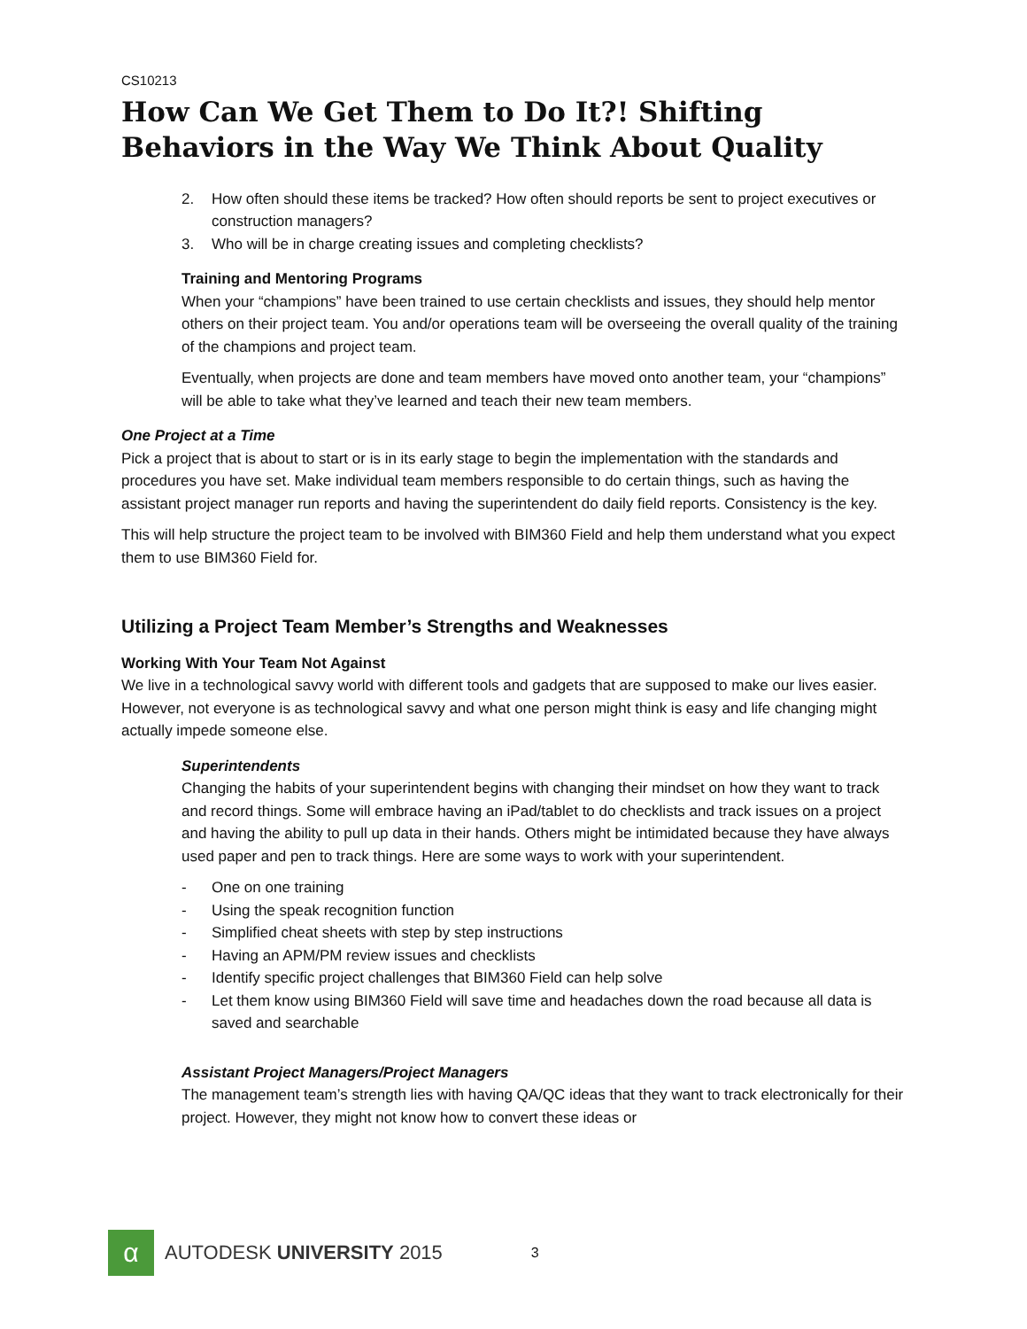CS10213
How Can We Get Them to Do It?! Shifting Behaviors in the Way We Think About Quality
2. How often should these items be tracked? How often should reports be sent to project executives or construction managers?
3. Who will be in charge creating issues and completing checklists?
Training and Mentoring Programs
When your “champions” have been trained to use certain checklists and issues, they should help mentor others on their project team. You and/or operations team will be overseeing the overall quality of the training of the champions and project team.
Eventually, when projects are done and team members have moved onto another team, your “champions” will be able to take what they’ve learned and teach their new team members.
One Project at a Time
Pick a project that is about to start or is in its early stage to begin the implementation with the standards and procedures you have set. Make individual team members responsible to do certain things, such as having the assistant project manager run reports and having the superintendent do daily field reports. Consistency is the key.
This will help structure the project team to be involved with BIM360 Field and help them understand what you expect them to use BIM360 Field for.
Utilizing a Project Team Member’s Strengths and Weaknesses
Working With Your Team Not Against
We live in a technological savvy world with different tools and gadgets that are supposed to make our lives easier. However, not everyone is as technological savvy and what one person might think is easy and life changing might actually impede someone else.
Superintendents
Changing the habits of your superintendent begins with changing their mindset on how they want to track and record things. Some will embrace having an iPad/tablet to do checklists and track issues on a project and having the ability to pull up data in their hands. Others might be intimidated because they have always used paper and pen to track things. Here are some ways to work with your superintendent.
- One on one training
- Using the speak recognition function
- Simplified cheat sheets with step by step instructions
- Having an APM/PM review issues and checklists
- Identify specific project challenges that BIM360 Field can help solve
- Let them know using BIM360 Field will save time and headaches down the road because all data is saved and searchable
Assistant Project Managers/Project Managers
The management team’s strength lies with having QA/QC ideas that they want to track electronically for their project. However, they might not know how to convert these ideas or
α
AUTODESK UNIVERSITY 2015
3